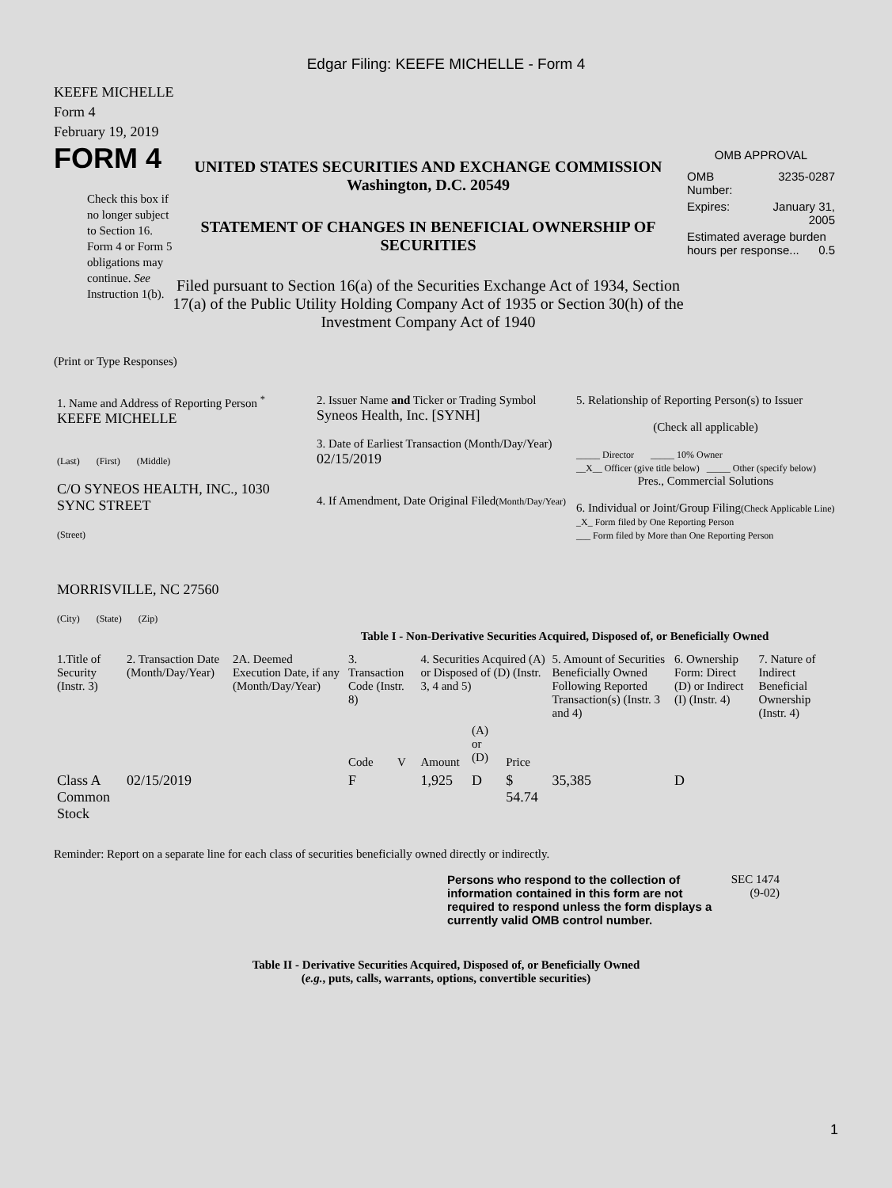Edgar Filing: KEEFE MICHELLE - Form 4
KEEFE MICHELLE
Form 4
February 19, 2019
FORM 4
Check this box if no longer subject to Section 16. Form 4 or Form 5 obligations may continue. See Instruction 1(b).
UNITED STATES SECURITIES AND EXCHANGE COMMISSION
Washington, D.C. 20549
STATEMENT OF CHANGES IN BENEFICIAL OWNERSHIP OF SECURITIES
Filed pursuant to Section 16(a) of the Securities Exchange Act of 1934, Section 17(a) of the Public Utility Holding Company Act of 1935 or Section 30(h) of the Investment Company Act of 1940
OMB APPROVAL
| OMB Number: | 3235-0287 |
| Expires: | January 31, 2005 |
| Estimated average burden hours per response... 0.5 | |
(Print or Type Responses)
| 1. Name and Address of Reporting Person <sup>*</sup> KEEFE MICHELLE (Last) (First) (Middle) C/O SYNEOS HEALTH, INC., 1030 SYNC STREET (Street) MORRISVILLE, NC 27560 (City) (State) (Zip) | 2. Issuer Name and Ticker or Trading Symbol Syneos Health, Inc. [SYNH] 3. Date of Earliest Transaction (Month/Day/Year) 02/15/2019 4. If Amendment, Date Original Filed (Month/Day/Year) | 5. Relationship of Reporting Person(s) to Issuer (Check all applicable) _____ Director _____ 10% Owner __X__ Officer (give title below) _____ Other (specify below) Pres., Commercial Solutions 6. Individual or Joint/Group Filing (Check Applicable Line) _X_ Form filed by One Reporting Person ___ Form filed by More than One Reporting Person |
Table I - Non-Derivative Securities Acquired, Disposed of, or Beneficially Owned
| 1.Title of Security (Instr. 3) | 2. Transaction Date (Month/Day/Year) | 2A. Deemed Execution Date, if any (Month/Day/Year) | 3. Transaction Code (Instr. 8) | | 4. Securities Acquired (A) or Disposed of (D) (Instr. 3, 4 and 5) | | | 5. Amount of Securities Beneficially Owned Following Reported Transaction(s) (Instr. 3 and 4) | 6. Ownership Form: Direct (D) or Indirect (I) (Instr. 4) | 7. Nature of Indirect Beneficial Ownership (Instr. 4) |
| --- | --- | --- | --- | --- | --- | --- | --- | --- | --- | --- |
| | | | Code | V | Amount | (A) or (D) | Price | | | |
| Class A Common Stock | 02/15/2019 | | F | | 1,925 | D | $ 54.74 | 35,385 | D | |
Reminder: Report on a separate line for each class of securities beneficially owned directly or indirectly.
Persons who respond to the collection of information contained in this form are not required to respond unless the form displays a currently valid OMB control number.
SEC 1474
(9-02)
Table II - Derivative Securities Acquired, Disposed of, or Beneficially Owned
(e.g., puts, calls, warrants, options, convertible securities)
1